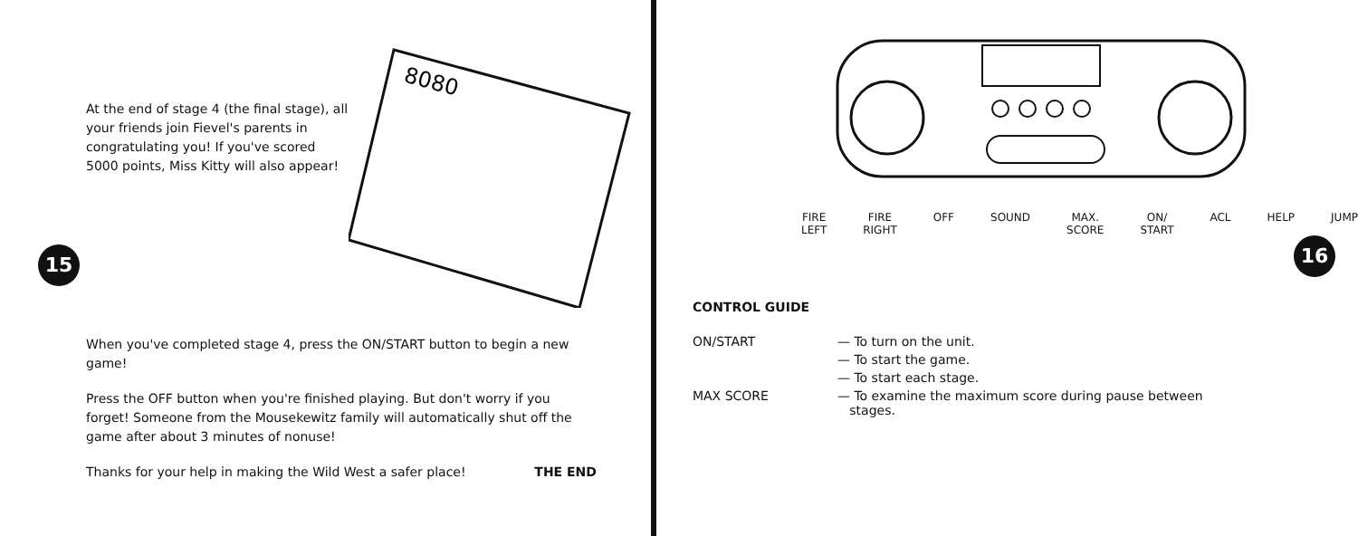At the end of stage 4 (the final stage), all your friends join Fievel's parents in congratulating you! If you've scored 5000 points, Miss Kitty will also appear!
8080
15
When you've completed stage 4, press the ON/START button to begin a new game!
Press the OFF button when you're finished playing. But don't worry if you forget! Someone from the Mousekewitz family will automatically shut off the game after about 3 minutes of nonuse!
Thanks for your help in making the Wild West a safer place! THE END
FIRE LEFT FIRE RIGHT OFF SOUND MAX.
SCORE ON/
START ACL HELP JUMP
16
CONTROL GUIDE
| ON/START | — To turn on the unit. |
| | — To start the game. |
| | — To start each stage. |
| MAX SCORE | — To examine the maximum score during pause between stages. |